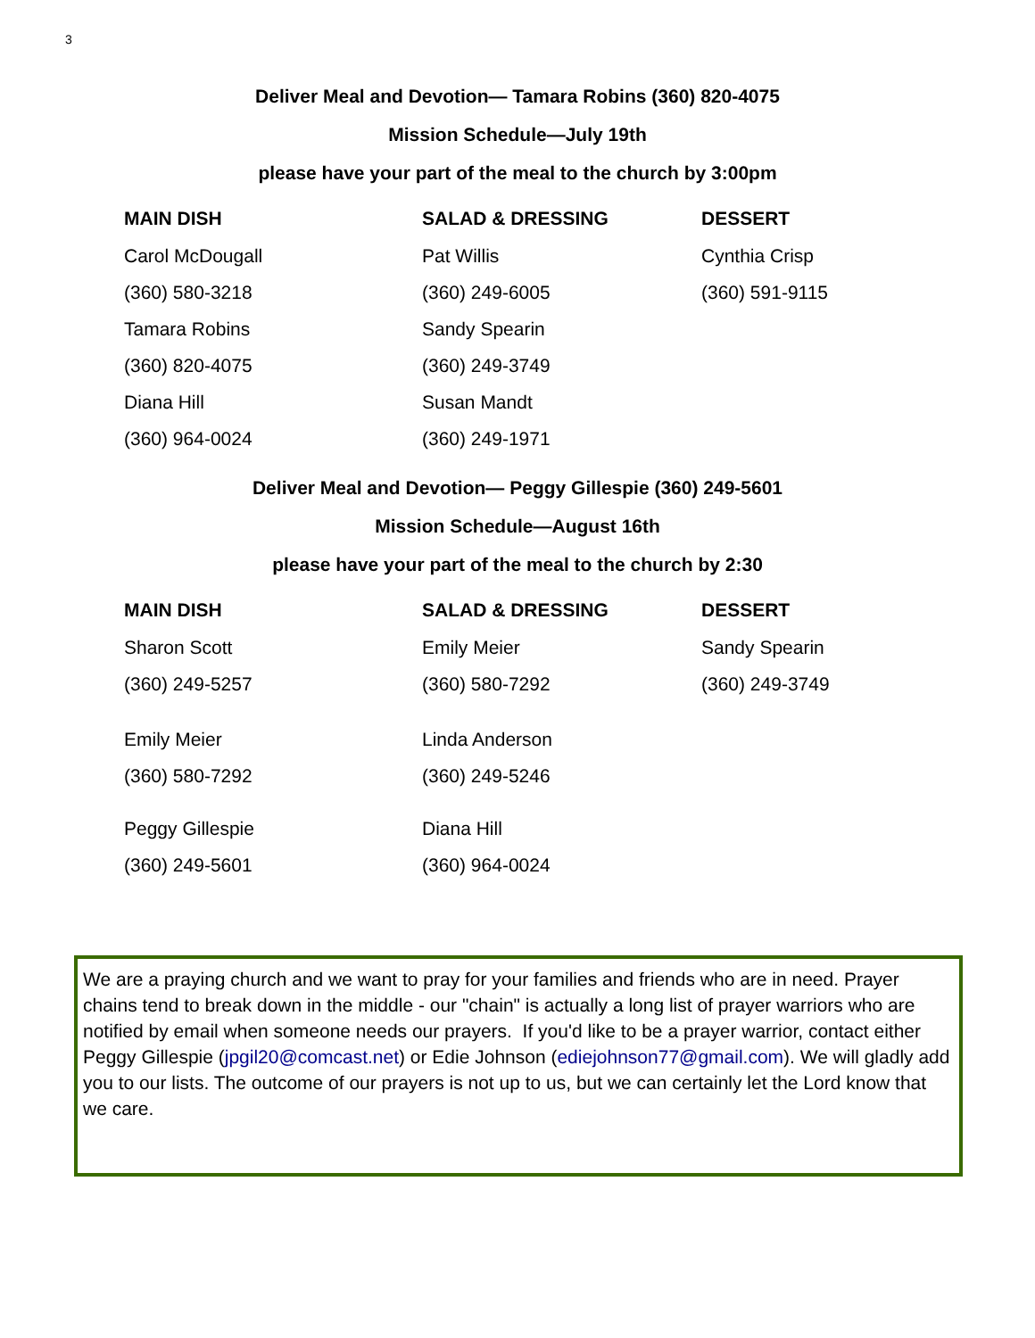3
Deliver Meal and Devotion— Tamara Robins (360) 820-4075
Mission Schedule—July 19th
please have your part of the meal to the church by 3:00pm
| MAIN DISH | SALAD & DRESSING | DESSERT |
| --- | --- | --- |
| Carol McDougall | Pat Willis | Cynthia Crisp |
| (360) 580-3218 | (360) 249-6005 | (360) 591-9115 |
| Tamara Robins | Sandy Spearin | |
| (360) 820-4075 | (360) 249-3749 | |
| Diana Hill | Susan Mandt | |
| (360) 964-0024 | (360) 249-1971 | |
Deliver Meal and Devotion— Peggy Gillespie (360) 249-5601
Mission Schedule—August 16th
please have your part of the meal to the church by 2:30
| MAIN DISH | SALAD & DRESSING | DESSERT |
| --- | --- | --- |
| Sharon Scott | Emily Meier | Sandy Spearin |
| (360) 249-5257 | (360) 580-7292 | (360) 249-3749 |
| Emily Meier | Linda Anderson | |
| (360) 580-7292 | (360) 249-5246 | |
| Peggy Gillespie | Diana Hill | |
| (360) 249-5601 | (360) 964-0024 | |
We are a praying church and we want to pray for your families and friends who are in need. Prayer chains tend to break down in the middle - our "chain" is actually a long list of prayer warriors who are notified by email when someone needs our prayers. If you'd like to be a prayer warrior, contact either Peggy Gillespie (jpgil20@comcast.net) or Edie Johnson (ediejohnson77@gmail.com). We will gladly add you to our lists. The outcome of our prayers is not up to us, but we can certainly let the Lord know that we care.